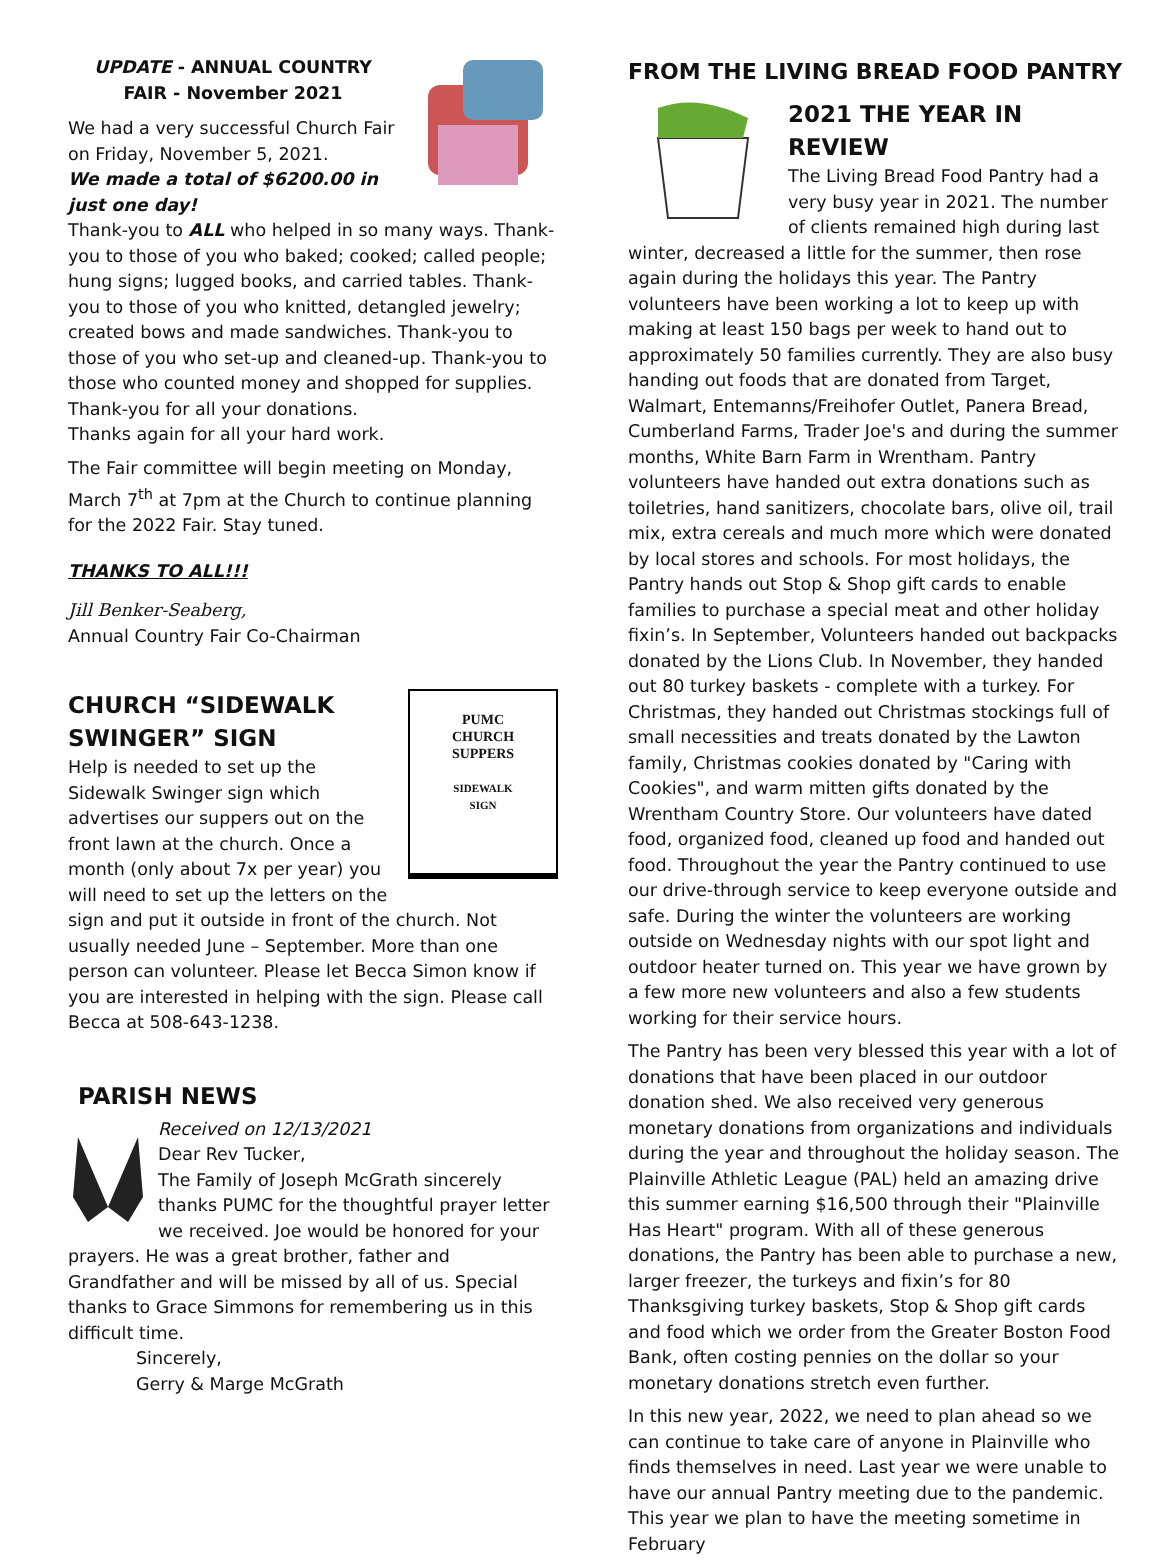UPDATE - ANNUAL COUNTRY
FAIR - November 2021
We had a very successful Church Fair on Friday, November 5, 2021.
We made a total of $6200.00 in just one day!
Thank-you to ALL who helped in so many ways. Thank-you to those of you who baked; cooked; called people; hung signs; lugged books, and carried tables. Thank-you to those of you who knitted, detangled jewelry; created bows and made sandwiches. Thank-you to those of you who set-up and cleaned-up. Thank-you to those who counted money and shopped for supplies. Thank-you for all your donations.
Thanks again for all your hard work.
The Fair committee will begin meeting on Monday, March 7<sup>th</sup> at 7pm at the Church to continue planning for the 2022 Fair. Stay tuned.
THANKS TO ALL!!!
Jill Benker-Seaberg,
Annual Country Fair Co-Chairman
PUMC
CHURCH
SUPPERS
SIDEWALK
SIGN
CHURCH “SIDEWALK SWINGER” SIGN
Help is needed to set up the Sidewalk Swinger sign which advertises our suppers out on the front lawn at the church. Once a month (only about 7x per year) you will need to set up the letters on the sign and put it outside in front of the church. Not usually needed June – September. More than one person can volunteer. Please let Becca Simon know if you are interested in helping with the sign. Please call Becca at 508-643-1238.
PARISH NEWS
Received on 12/13/2021
Dear Rev Tucker,
The Family of Joseph McGrath sincerely thanks PUMC for the thoughtful prayer letter we received. Joe would be honored for your prayers. He was a great brother, father and Grandfather and will be missed by all of us. Special thanks to Grace Simmons for remembering us in this difficult time.
Sincerely,
Gerry & Marge McGrath
FROM THE LIVING BREAD FOOD PANTRY
2021 THE YEAR IN REVIEW
The Living Bread Food Pantry had a very busy year in 2021. The number of clients remained high during last winter, decreased a little for the summer, then rose again during the holidays this year. The Pantry volunteers have been working a lot to keep up with making at least 150 bags per week to hand out to approximately 50 families currently. They are also busy handing out foods that are donated from Target, Walmart, Entemanns/Freihofer Outlet, Panera Bread, Cumberland Farms, Trader Joe's and during the summer months, White Barn Farm in Wrentham. Pantry volunteers have handed out extra donations such as toiletries, hand sanitizers, chocolate bars, olive oil, trail mix, extra cereals and much more which were donated by local stores and schools. For most holidays, the Pantry hands out Stop & Shop gift cards to enable families to purchase a special meat and other holiday fixin’s. In September, Volunteers handed out backpacks donated by the Lions Club. In November, they handed out 80 turkey baskets - complete with a turkey. For Christmas, they handed out Christmas stockings full of small necessities and treats donated by the Lawton family, Christmas cookies donated by "Caring with Cookies", and warm mitten gifts donated by the Wrentham Country Store. Our volunteers have dated food, organized food, cleaned up food and handed out food. Throughout the year the Pantry continued to use our drive-through service to keep everyone outside and safe. During the winter the volunteers are working outside on Wednesday nights with our spot light and outdoor heater turned on. This year we have grown by a few more new volunteers and also a few students working for their service hours.
The Pantry has been very blessed this year with a lot of donations that have been placed in our outdoor donation shed. We also received very generous monetary donations from organizations and individuals during the year and throughout the holiday season. The Plainville Athletic League (PAL) held an amazing drive this summer earning $16,500 through their "Plainville Has Heart" program. With all of these generous donations, the Pantry has been able to purchase a new, larger freezer, the turkeys and fixin’s for 80 Thanksgiving turkey baskets, Stop & Shop gift cards and food which we order from the Greater Boston Food Bank, often costing pennies on the dollar so your monetary donations stretch even further.
In this new year, 2022, we need to plan ahead so we can continue to take care of anyone in Plainville who finds themselves in need. Last year we were unable to have our annual Pantry meeting due to the pandemic. This year we plan to have the meeting sometime in February